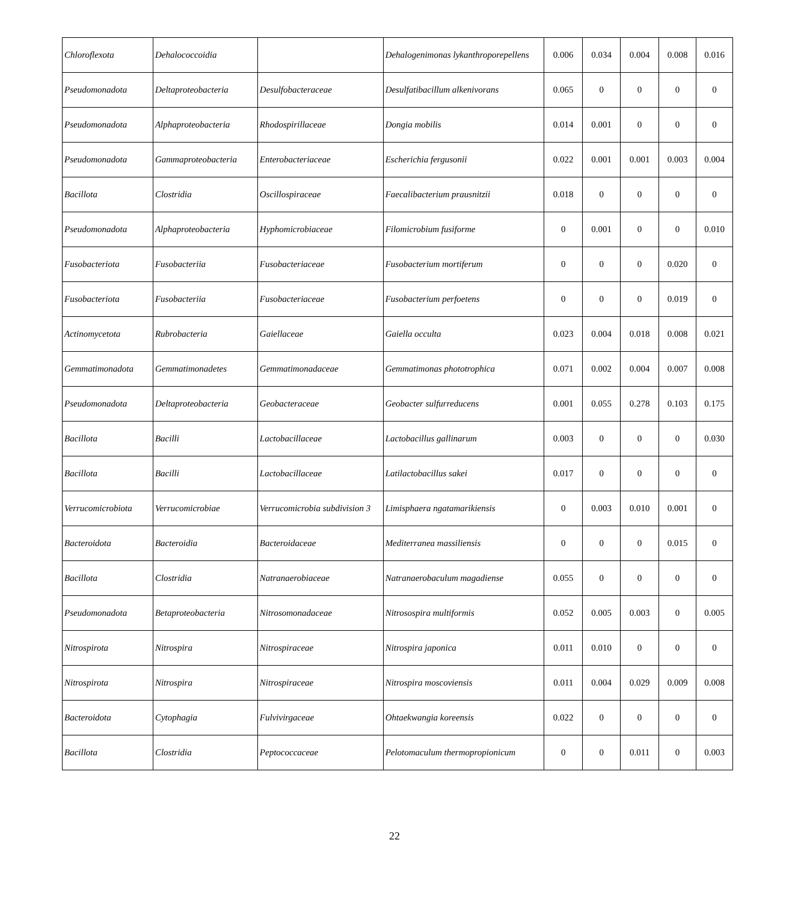| Chloroflexota | Dehalococcoidia | | Dehalogenimonas lykanthroporepellens | 0.006 | 0.034 | 0.004 | 0.008 | 0.016 |
| Pseudomonadota | Deltaproteobacteria | Desulfobacteraceae | Desulfatibacillum alkenivorans | 0.065 | 0 | 0 | 0 | 0 |
| Pseudomonadota | Alphaproteobacteria | Rhodospirillaceae | Dongia mobilis | 0.014 | 0.001 | 0 | 0 | 0 |
| Pseudomonadota | Gammaproteobacteria | Enterobacteriaceae | Escherichia fergusonii | 0.022 | 0.001 | 0.001 | 0.003 | 0.004 |
| Bacillota | Clostridia | Oscillospiraceae | Faecalibacterium prausnitzii | 0.018 | 0 | 0 | 0 | 0 |
| Pseudomonadota | Alphaproteobacteria | Hyphomicrobiaceae | Filomicrobium fusiforme | 0 | 0.001 | 0 | 0 | 0.010 |
| Fusobacteriota | Fusobacteriia | Fusobacteriaceae | Fusobacterium mortiferum | 0 | 0 | 0 | 0.020 | 0 |
| Fusobacteriota | Fusobacteriia | Fusobacteriaceae | Fusobacterium perfoetens | 0 | 0 | 0 | 0.019 | 0 |
| Actinomycetota | Rubrobacteria | Gaiellaceae | Gaiella occulta | 0.023 | 0.004 | 0.018 | 0.008 | 0.021 |
| Gemmatimonadota | Gemmatimonadetes | Gemmatimonadaceae | Gemmatimonas phototrophica | 0.071 | 0.002 | 0.004 | 0.007 | 0.008 |
| Pseudomonadota | Deltaproteobacteria | Geobacteraceae | Geobacter sulfurreducens | 0.001 | 0.055 | 0.278 | 0.103 | 0.175 |
| Bacillota | Bacilli | Lactobacillaceae | Lactobacillus gallinarum | 0.003 | 0 | 0 | 0 | 0.030 |
| Bacillota | Bacilli | Lactobacillaceae | Latilactobacillus sakei | 0.017 | 0 | 0 | 0 | 0 |
| Verrucomicrobiota | Verrucomicrobiae | Verrucomicrobia subdivision 3 | Limisphaera ngatamarikiensis | 0 | 0.003 | 0.010 | 0.001 | 0 |
| Bacteroidota | Bacteroidia | Bacteroidaceae | Mediterranea massiliensis | 0 | 0 | 0 | 0.015 | 0 |
| Bacillota | Clostridia | Natranaerobiaceae | Natranaerobaculum magadiense | 0.055 | 0 | 0 | 0 | 0 |
| Pseudomonadota | Betaproteobacteria | Nitrosomonadaceae | Nitrosospira multiformis | 0.052 | 0.005 | 0.003 | 0 | 0.005 |
| Nitrospirota | Nitrospira | Nitrospiraceae | Nitrospira japonica | 0.011 | 0.010 | 0 | 0 | 0 |
| Nitrospirota | Nitrospira | Nitrospiraceae | Nitrospira moscoviensis | 0.011 | 0.004 | 0.029 | 0.009 | 0.008 |
| Bacteroidota | Cytophagia | Fulvivirgaceae | Ohtaekwangia koreensis | 0.022 | 0 | 0 | 0 | 0 |
| Bacillota | Clostridia | Peptococcaceae | Pelotomaculum thermopropionicum | 0 | 0 | 0.011 | 0 | 0.003 |
22